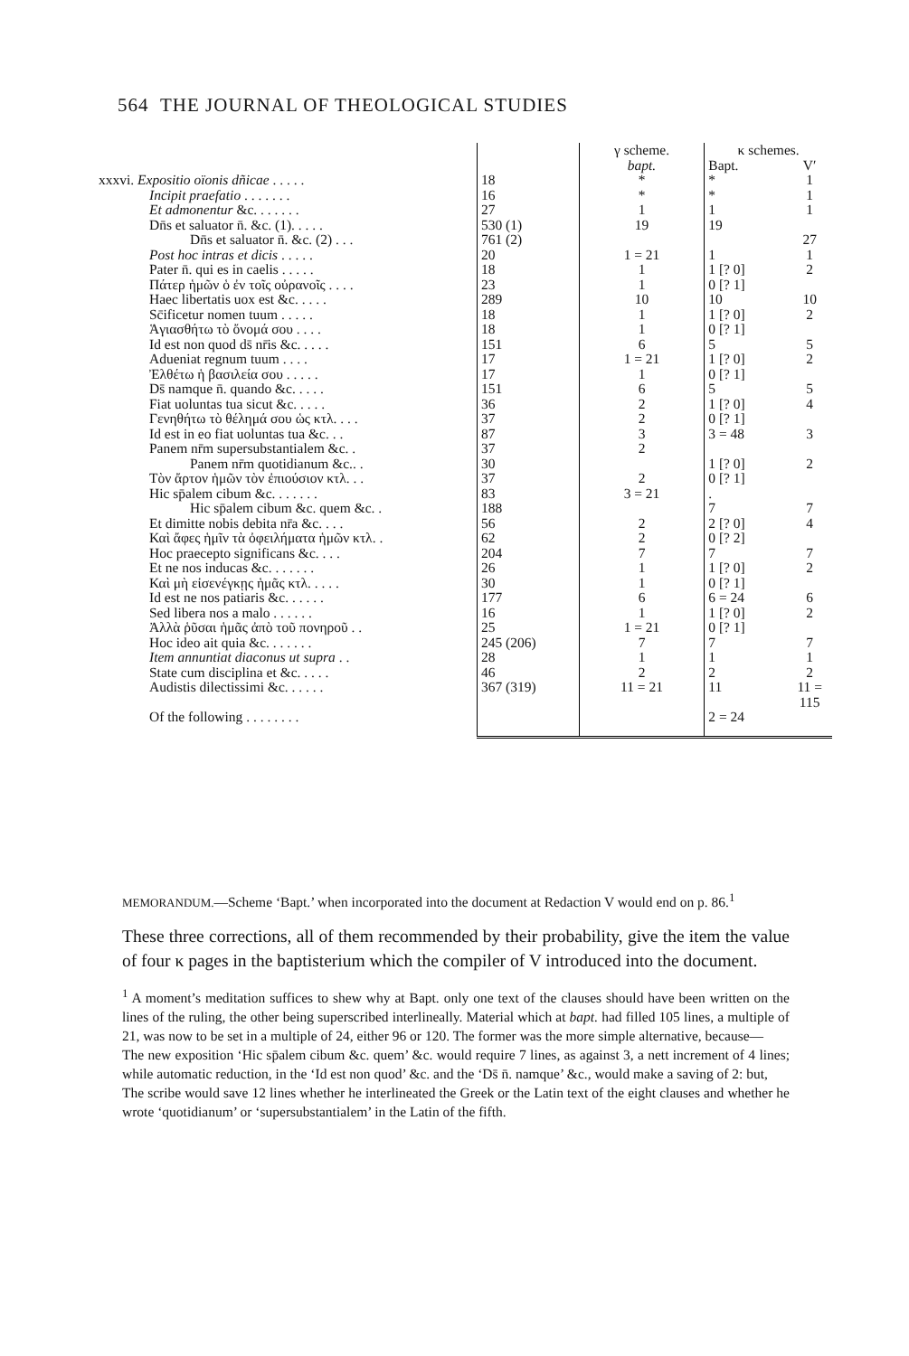564 THE JOURNAL OF THEOLOGICAL STUDIES
| | | γ scheme. | κ schemes. | |
| --- | --- | --- | --- | --- |
| | | bapt. | Bapt. | V′ |
| xxxvi. Expositio oïonis dñicae . . . . . | 18 | * | * | 1 |
| Incipit praefatio . . . . . . . | 16 | * | * | 1 |
| Et admonentur &c. . . . . . . | 27 | 1 | 1 | 1 |
| Dn̄s et saluator n̄. &c. (1). . . . . | 530 (1) | 19 | 19 | |
| Dn̄s et saluator n̄. &c. (2) . . . | 761 (2) | | | 27 |
| Post hoc intras et dicis . . . . . | 20 | 1 = 21 | 1 | 1 |
| Pater n̄. qui es in caelis . . . . . | 18 | 1 | 1 [? 0] | 2 |
| Πάτερ ἡμῶν ὁ ἐν τοῖς οὐρανοῖς . . . . | 23 | 1 | 0 [? 1] | |
| Haec libertatis uox est &c. . . . . | 289 | 10 | 10 | 10 |
| Sc̄ificetur nomen tuum . . . . . | 18 | 1 | 1 [? 0] | 2 |
| Ἁγιασθήτω τὸ ὄνομά σου . . . . | 18 | 1 | 0 [? 1] | |
| Id est non quod ds̄ nr̄is &c. . . . . | 151 | 6 | 5 | 5 |
| Adueniat regnum tuum . . . . | 17 | 1 = 21 | 1 [? 0] | 2 |
| Ἐλθέτω ἡ βασιλεία σου . . . . . | 17 | 1 | 0 [? 1] | |
| Ds̄ namque n̄. quando &c. . . . . | 151 | 6 | 5 | 5 |
| Fiat uoluntas tua sicut &c. . . . . | 36 | 2 | 1 [? 0] | 4 |
| Γενηθήτω τὸ θέλημά σου ὡς κτλ. . . . | 37 | 2 | 0 [? 1] | |
| Id est in eo fiat uoluntas tua &c. . . | 87 | 3 | 3 = 48 | 3 |
| Panem nr̄m supersubstantialem &c. . | 37 | 2 | | |
| Panem nr̄m quotidianum &c.. . | 30 | | 1 [? 0] | 2 |
| Τὸν ἄρτον ἡμῶν τὸν ἐπιούσιον κτλ. . . | 37 | 2 | 0 [? 1] | |
| Hic sp̄alem cibum &c. . . . . . . | 83 | 3 = 21 | . | |
| Hic sp̄alem cibum &c. quem &c. . | 188 | | 7 | 7 |
| Et dimitte nobis debita nr̄a &c. . . . | 56 | 2 | 2 [? 0] | 4 |
| Καὶ ἄφες ἡμῖν τὰ ὀφειλήματα ἡμῶν κτλ. . | 62 | 2 | 0 [? 2] | |
| Hoc praecepto significans &c. . . . | 204 | 7 | 7 | 7 |
| Et ne nos inducas &c. . . . . . . | 26 | 1 | 1 [? 0] | 2 |
| Καὶ μὴ εἰσενέγκῃς ἡμᾶς κτλ. . . . . | 30 | 1 | 0 [? 1] | |
| Id est ne nos patiaris &c. . . . . . | 177 | 6 | 6 = 24 | 6 |
| Sed libera nos a malo . . . . . . | 16 | 1 | 1 [? 0] | 2 |
| Ἀλλὰ ῥῦσαι ἡμᾶς ἀπὸ τοῦ πονηροῦ . . | 25 | 1 = 21 | 0 [? 1] | |
| Hoc ideo ait quia &c. . . . . . . | 245 (206) | 7 | 7 | 7 |
| Item annuntiat diaconus ut supra . . | 28 | 1 | 1 | 1 |
| State cum disciplina et &c. . . . . | 46 | 2 | 2 | 2 |
| Audistis dilectissimi &c. . . . . . | 367 (319) | 11 = 21 | 11 | 11 = 115 |
| Of the following . . . . . . . . | | | 2 = 24 | |
MEMORANDUM.—Scheme ‘Bapt.’ when incorporated into the document at Redaction V would end on p. 86.<sup>1</sup>
These three corrections, all of them recommended by their probability, give the item the value of four κ pages in the baptisterium which the compiler of V introduced into the document.
<sup>1</sup> A moment’s meditation suffices to shew why at Bapt. only one text of the clauses should have been written on the lines of the ruling, the other being superscribed interlineally. Material which at bapt. had filled 105 lines, a multiple of 21, was now to be set in a multiple of 24, either 96 or 120. The former was the more simple alternative, because—
The new exposition ‘Hic sp̄alem cibum &c. quem’ &c. would require 7 lines, as against 3, a nett increment of 4 lines; while automatic reduction, in the ‘Id est non quod’ &c. and the ‘Ds̄ n̄. namque’ &c., would make a saving of 2: but,
The scribe would save 12 lines whether he interlineated the Greek or the Latin text of the eight clauses and whether he wrote ‘quotidianum’ or ‘supersubstantialem’ in the Latin of the fifth.